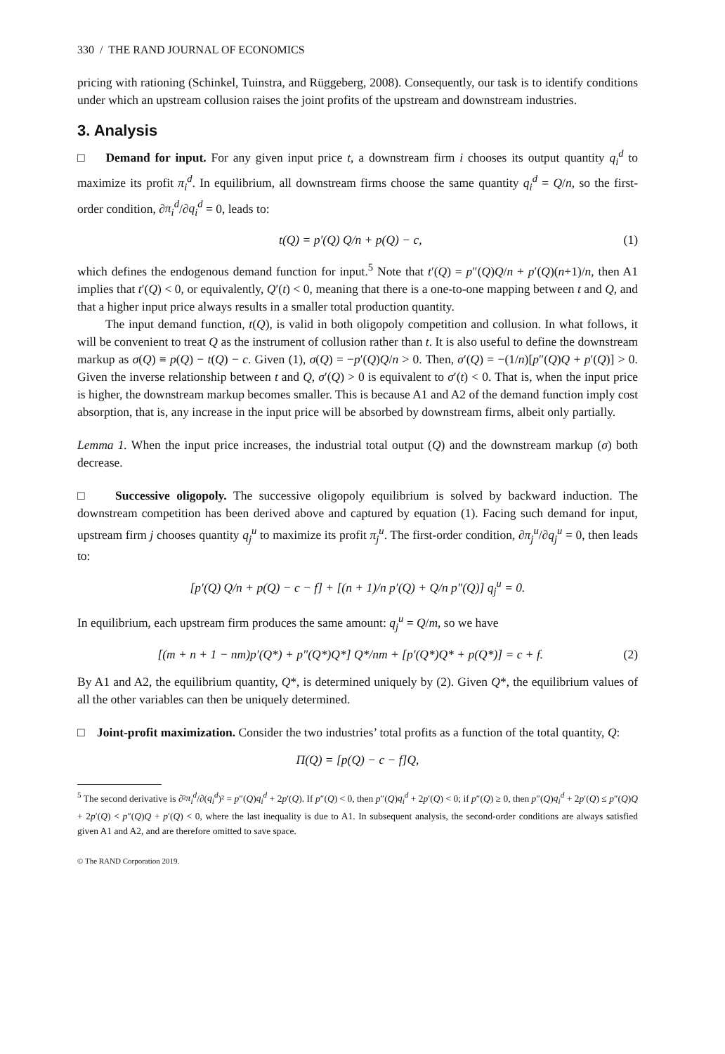330 / THE RAND JOURNAL OF ECONOMICS
pricing with rationing (Schinkel, Tuinstra, and Rüggeberg, 2008). Consequently, our task is to identify conditions under which an upstream collusion raises the joint profits of the upstream and downstream industries.
3. Analysis
□ Demand for input. For any given input price t, a downstream firm i chooses its output quantity q<sub>i</sub><sup>d</sup> to maximize its profit π<sub>i</sub><sup>d</sup>. In equilibrium, all downstream firms choose the same quantity q<sub>i</sub><sup>d</sup> = Q/n, so the first-order condition, ∂π<sub>i</sub><sup>d</sup>/∂q<sub>i</sub><sup>d</sup> = 0, leads to:
t(Q) = p′(Q) Q/n + p(Q) − c, (1)
which defines the endogenous demand function for input.<sup>5</sup> Note that t′(Q) = p″(Q)Q/n + p′(Q)(n+1)/n, then A1 implies that t′(Q) < 0, or equivalently, Q′(t) < 0, meaning that there is a one-to-one mapping between t and Q, and that a higher input price always results in a smaller total production quantity.
The input demand function, t(Q), is valid in both oligopoly competition and collusion. In what follows, it will be convenient to treat Q as the instrument of collusion rather than t. It is also useful to define the downstream markup as σ(Q) ≡ p(Q) − t(Q) − c. Given (1), σ(Q) = −p′(Q)Q/n > 0. Then, σ′(Q) = −(1/n)[p″(Q)Q + p′(Q)] > 0. Given the inverse relationship between t and Q, σ′(Q) > 0 is equivalent to σ′(t) < 0. That is, when the input price is higher, the downstream markup becomes smaller. This is because A1 and A2 of the demand function imply cost absorption, that is, any increase in the input price will be absorbed by downstream firms, albeit only partially.
Lemma 1. When the input price increases, the industrial total output (Q) and the downstream markup (σ) both decrease.
□ Successive oligopoly. The successive oligopoly equilibrium is solved by backward induction. The downstream competition has been derived above and captured by equation (1). Facing such demand for input, upstream firm j chooses quantity q<sub>j</sub><sup>u</sup> to maximize its profit π<sub>j</sub><sup>u</sup>. The first-order condition, ∂π<sub>j</sub><sup>u</sup>/∂q<sub>j</sub><sup>u</sup> = 0, then leads to:
[p′(Q) Q/n + p(Q) − c − f] + [(n + 1)/n p′(Q) + Q/n p″(Q)] q<sub>j</sub><sup>u</sup> = 0.
In equilibrium, each upstream firm produces the same amount: q<sub>j</sub><sup>u</sup> = Q/m, so we have
[(m + n + 1 − nm)p′(Q*) + p″(Q*)Q*] Q*/nm + [p′(Q*)Q* + p(Q*)] = c + f. (2)
By A1 and A2, the equilibrium quantity, Q*, is determined uniquely by (2). Given Q*, the equilibrium values of all the other variables can then be uniquely determined.
□ Joint-profit maximization. Consider the two industries’ total profits as a function of the total quantity, Q:
Π(Q) = [p(Q) − c − f]Q,
<sup>5</sup> The second derivative is ∂²π<sub>i</sub><sup>d</sup>/∂(q<sub>i</sub><sup>d</sup>)² = p″(Q)q<sub>i</sub><sup>d</sup> + 2p′(Q). If p″(Q) < 0, then p″(Q)q<sub>i</sub><sup>d</sup> + 2p′(Q) < 0; if p″(Q) ≥ 0, then p″(Q)q<sub>i</sub><sup>d</sup> + 2p′(Q) ≤ p″(Q)Q + 2p′(Q) < p″(Q)Q + p′(Q) < 0, where the last inequality is due to A1. In subsequent analysis, the second-order conditions are always satisfied given A1 and A2, and are therefore omitted to save space.
© The RAND Corporation 2019.